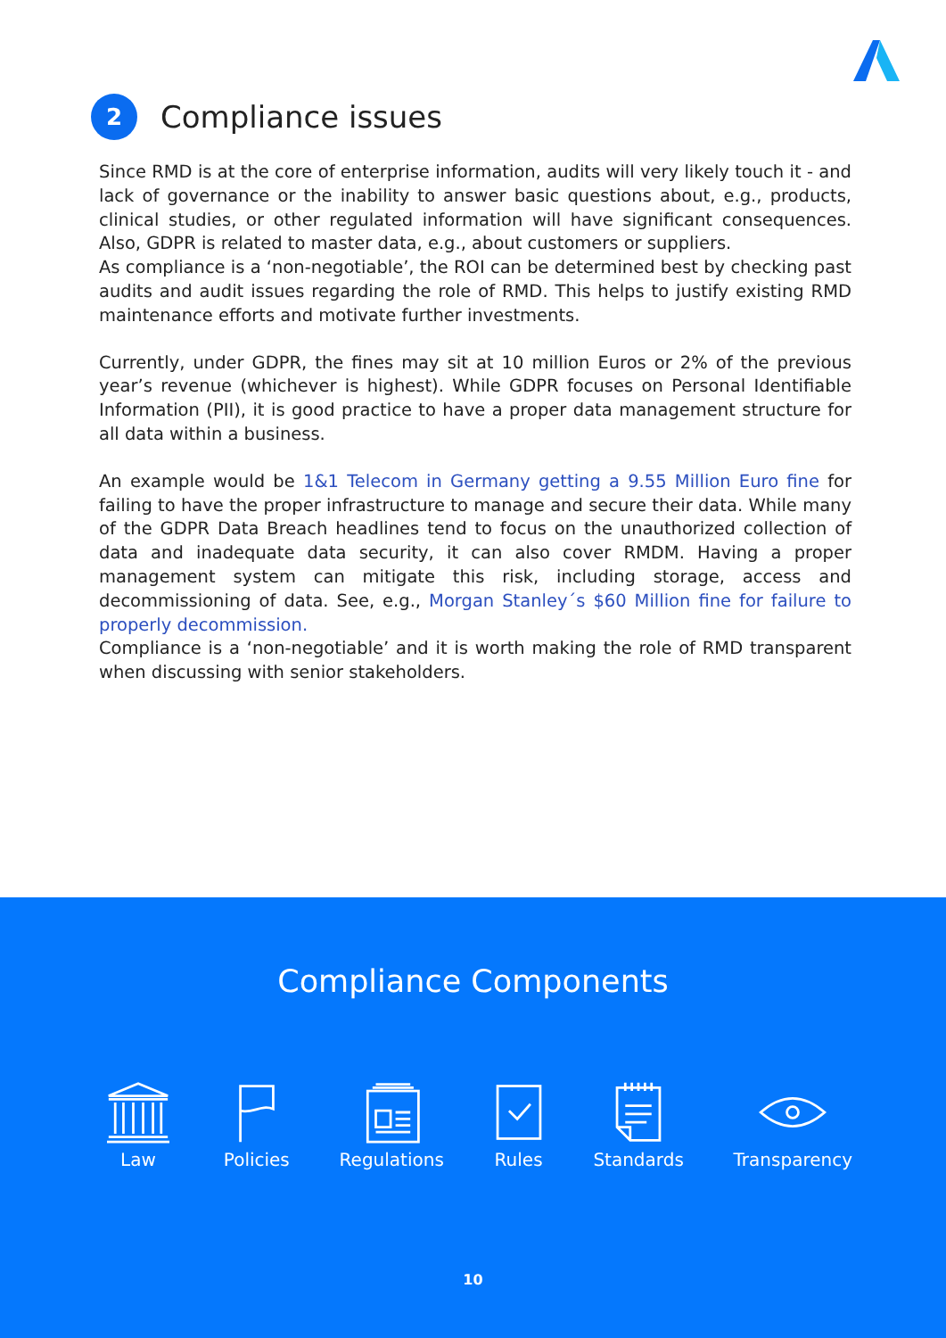2 Compliance issues
Since RMD is at the core of enterprise information, audits will very likely touch it - and lack of governance or the inability to answer basic questions about, e.g., products, clinical studies, or other regulated information will have significant consequences. Also, GDPR is related to master data, e.g., about customers or suppliers.
As compliance is a ‘non-negotiable’, the ROI can be determined best by checking past audits and audit issues regarding the role of RMD. This helps to justify existing RMD maintenance efforts and motivate further investments.
Currently, under GDPR, the fines may sit at 10 million Euros or 2% of the previous year’s revenue (whichever is highest). While GDPR focuses on Personal Identifiable Information (PII), it is good practice to have a proper data management structure for all data within a business.
An example would be 1&1 Telecom in Germany getting a 9.55 Million Euro fine for failing to have the proper infrastructure to manage and secure their data. While many of the GDPR Data Breach headlines tend to focus on the unauthorized collection of data and inadequate data security, it can also cover RMDM. Having a proper management system can mitigate this risk, including storage, access and decommissioning of data. See, e.g., Morgan Stanley´s $60 Million fine for failure to properly decommission.
Compliance is a ‘non-negotiable’ and it is worth making the role of RMD transparent when discussing with senior stakeholders.
Compliance Components
Law Policies Regulations Rules Standards Transparency
10